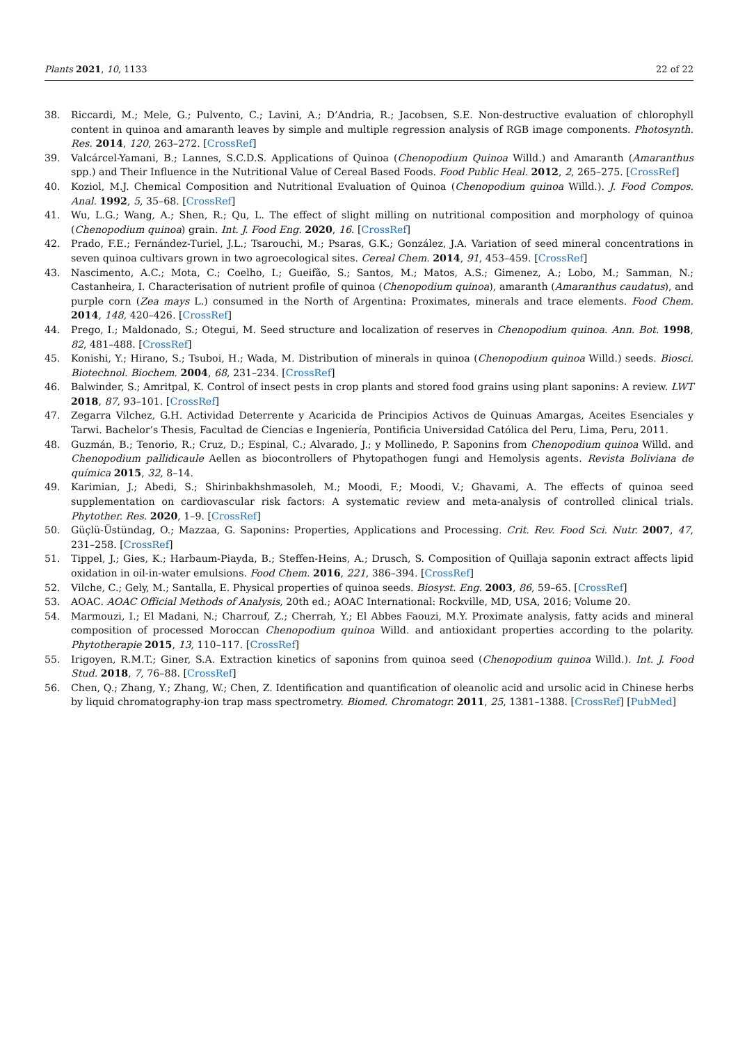Plants 2021, 10, 1133 22 of 22
38. Riccardi, M.; Mele, G.; Pulvento, C.; Lavini, A.; D’Andria, R.; Jacobsen, S.E. Non-destructive evaluation of chlorophyll content in quinoa and amaranth leaves by simple and multiple regression analysis of RGB image components. Photosynth. Res. 2014, 120, 263–272. [CrossRef]
39. Valcárcel-Yamani, B.; Lannes, S.C.D.S. Applications of Quinoa (Chenopodium Quinoa Willd.) and Amaranth (Amaranthus spp.) and Their Influence in the Nutritional Value of Cereal Based Foods. Food Public Heal. 2012, 2, 265–275. [CrossRef]
40. Koziol, M.J. Chemical Composition and Nutritional Evaluation of Quinoa (Chenopodium quinoa Willd.). J. Food Compos. Anal. 1992, 5, 35–68. [CrossRef]
41. Wu, L.G.; Wang, A.; Shen, R.; Qu, L. The effect of slight milling on nutritional composition and morphology of quinoa (Chenopodium quinoa) grain. Int. J. Food Eng. 2020, 16. [CrossRef]
42. Prado, F.E.; Fernández-Turiel, J.L.; Tsarouchi, M.; Psaras, G.K.; González, J.A. Variation of seed mineral concentrations in seven quinoa cultivars grown in two agroecological sites. Cereal Chem. 2014, 91, 453–459. [CrossRef]
43. Nascimento, A.C.; Mota, C.; Coelho, I.; Gueifão, S.; Santos, M.; Matos, A.S.; Gimenez, A.; Lobo, M.; Samman, N.; Castanheira, I. Characterisation of nutrient profile of quinoa (Chenopodium quinoa), amaranth (Amaranthus caudatus), and purple corn (Zea mays L.) consumed in the North of Argentina: Proximates, minerals and trace elements. Food Chem. 2014, 148, 420–426. [CrossRef]
44. Prego, I.; Maldonado, S.; Otegui, M. Seed structure and localization of reserves in Chenopodium quinoa. Ann. Bot. 1998, 82, 481–488. [CrossRef]
45. Konishi, Y.; Hirano, S.; Tsuboi, H.; Wada, M. Distribution of minerals in quinoa (Chenopodium quinoa Willd.) seeds. Biosci. Biotechnol. Biochem. 2004, 68, 231–234. [CrossRef]
46. Balwinder, S.; Amritpal, K. Control of insect pests in crop plants and stored food grains using plant saponins: A review. LWT 2018, 87, 93–101. [CrossRef]
47. Zegarra Vilchez, G.H. Actividad Deterrente y Acaricida de Principios Activos de Quinuas Amargas, Aceites Esenciales y Tarwi. Bachelor’s Thesis, Facultad de Ciencias e Ingeniería, Pontificia Universidad Católica del Peru, Lima, Peru, 2011.
48. Guzmán, B.; Tenorio, R.; Cruz, D.; Espinal, C.; Alvarado, J.; y Mollinedo, P. Saponins from Chenopodium quinoa Willd. and Chenopodium pallidicaule Aellen as biocontrollers of Phytopathogen fungi and Hemolysis agents. Revista Boliviana de química 2015, 32, 8–14.
49. Karimian, J.; Abedi, S.; Shirinbakhshmasoleh, M.; Moodi, F.; Moodi, V.; Ghavami, A. The effects of quinoa seed supplementation on cardiovascular risk factors: A systematic review and meta-analysis of controlled clinical trials. Phytother. Res. 2020, 1–9. [CrossRef]
50. Güçlü-Üstündag, O.; Mazzaa, G. Saponins: Properties, Applications and Processing. Crit. Rev. Food Sci. Nutr. 2007, 47, 231–258. [CrossRef]
51. Tippel, J.; Gies, K.; Harbaum-Piayda, B.; Steffen-Heins, A.; Drusch, S. Composition of Quillaja saponin extract affects lipid oxidation in oil-in-water emulsions. Food Chem. 2016, 221, 386–394. [CrossRef]
52. Vilche, C.; Gely, M.; Santalla, E. Physical properties of quinoa seeds. Biosyst. Eng. 2003, 86, 59–65. [CrossRef]
53. AOAC. AOAC Official Methods of Analysis, 20th ed.; AOAC International: Rockville, MD, USA, 2016; Volume 20.
54. Marmouzi, I.; El Madani, N.; Charrouf, Z.; Cherrah, Y.; El Abbes Faouzi, M.Y. Proximate analysis, fatty acids and mineral composition of processed Moroccan Chenopodium quinoa Willd. and antioxidant properties according to the polarity. Phytotherapie 2015, 13, 110–117. [CrossRef]
55. Irigoyen, R.M.T.; Giner, S.A. Extraction kinetics of saponins from quinoa seed (Chenopodium quinoa Willd.). Int. J. Food Stud. 2018, 7, 76–88. [CrossRef]
56. Chen, Q.; Zhang, Y.; Zhang, W.; Chen, Z. Identification and quantification of oleanolic acid and ursolic acid in Chinese herbs by liquid chromatography-ion trap mass spectrometry. Biomed. Chromatogr. 2011, 25, 1381–1388. [CrossRef] [PubMed]